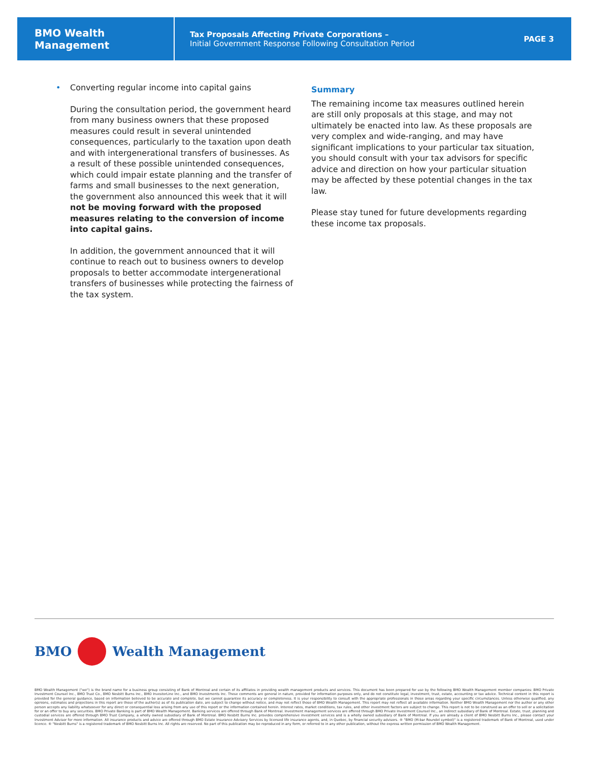BMO Wealth Management
Tax Proposals Affecting Private Corporations –
Initial Government Response Following Consultation Period
PAGE 3
• Converting regular income into capital gains
During the consultation period, the government heard from many business owners that these proposed measures could result in several unintended consequences, particularly to the taxation upon death and with intergenerational transfers of businesses. As a result of these possible unintended consequences, which could impair estate planning and the transfer of farms and small businesses to the next generation, the government also announced this week that it will not be moving forward with the proposed measures relating to the conversion of income into capital gains.
In addition, the government announced that it will continue to reach out to business owners to develop proposals to better accommodate intergenerational transfers of businesses while protecting the fairness of the tax system.
Summary
The remaining income tax measures outlined herein are still only proposals at this stage, and may not ultimately be enacted into law. As these proposals are very complex and wide-ranging, and may have significant implications to your particular tax situation, you should consult with your tax advisors for specific advice and direction on how your particular situation may be affected by these potential changes in the tax law.
Please stay tuned for future developments regarding these income tax proposals.
BMO Wealth Management
BMO Wealth Management ("we") is the brand name for a business group consisting of Bank of Montreal and certain of its affiliates in providing wealth management products and services. This document has been prepared for use by the following BMO Wealth Management member companies: BMO Private Investment Counsel Inc., BMO Trust Co., BMO Nesbitt Burns Inc., BMO InvestorLine Inc., and BMO Investments Inc. These comments are general in nature, provided for information purposes only, and do not constitute legal, investment, trust, estate, accounting or tax advice. Technical content in this report is provided for the general guidance, based on information believed to be accurate and complete, but we cannot guarantee its accuracy or completeness. It is your responsibility to consult with the appropriate professionals in those areas regarding your specific circumstances. Unless otherwise qualified, any opinions, estimates and projections in this report are those of the author(s) as of its publication date, are subject to change without notice, and may not reflect those of BMO Wealth Management. This report may not reflect all available information. Neither BMO Wealth Management nor the author or any other person accepts any liability whatsoever for any direct or consequential loss arising from any use of this report or the information contained herein. Interest rates, market conditions, tax rules, and other investment factors are subject to change. This report is not to be construed as an offer to sell or a solicitation for or an offer to buy any securities. BMO Private Banking is part of BMO Wealth Management. Banking services are offered through Bank of Montreal. Investment management services are offered through BMO Private Investment Counsel Inc., an indirect subsidiary of Bank of Montreal. Estate, trust, planning and custodial services are offered through BMO Trust Company, a wholly owned subsidiary of Bank of Montreal. BMO Nesbitt Burns Inc. provides comprehensive investment services and is a wholly owned subsidiary of Bank of Montreal. If you are already a client of BMO Nesbitt Burns Inc., please contact your Investment Advisor for more information. All insurance products and advice are offered through BMO Estate Insurance Advisory Services by licensed life insurance agents, and, in Quebec, by financial security advisors. ® "BMO (M-bar Roundel symbol)" is a registered trademark of Bank of Montreal, used under licence. ® "Nesbitt Burns" is a registered trademark of BMO Nesbitt Burns Inc. All rights are reserved. No part of this publication may be reproduced in any form, or referred to in any other publication, without the express written permission of BMO Wealth Management.